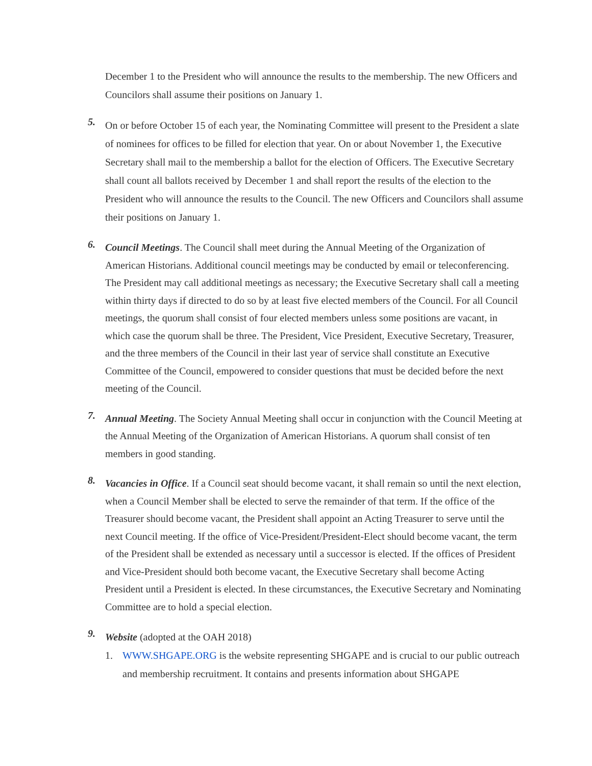December 1 to the President who will announce the results to the membership. The new Officers and Councilors shall assume their positions on January 1.
5.
On or before October 15 of each year, the Nominating Committee will present to the President a slate of nominees for offices to be filled for election that year. On or about November 1, the Executive Secretary shall mail to the membership a ballot for the election of Officers. The Executive Secretary shall count all ballots received by December 1 and shall report the results of the election to the President who will announce the results to the Council. The new Officers and Councilors shall assume their positions on January 1.
6.
Council Meetings. The Council shall meet during the Annual Meeting of the Organization of American Historians. Additional council meetings may be conducted by email or teleconferencing. The President may call additional meetings as necessary; the Executive Secretary shall call a meeting within thirty days if directed to do so by at least five elected members of the Council. For all Council meetings, the quorum shall consist of four elected members unless some positions are vacant, in which case the quorum shall be three. The President, Vice President, Executive Secretary, Treasurer, and the three members of the Council in their last year of service shall constitute an Executive Committee of the Council, empowered to consider questions that must be decided before the next meeting of the Council.
7.
Annual Meeting. The Society Annual Meeting shall occur in conjunction with the Council Meeting at the Annual Meeting of the Organization of American Historians. A quorum shall consist of ten members in good standing.
8.
Vacancies in Office. If a Council seat should become vacant, it shall remain so until the next election, when a Council Member shall be elected to serve the remainder of that term. If the office of the Treasurer should become vacant, the President shall appoint an Acting Treasurer to serve until the next Council meeting. If the office of Vice-President/President-Elect should become vacant, the term of the President shall be extended as necessary until a successor is elected. If the offices of President and Vice-President should both become vacant, the Executive Secretary shall become Acting President until a President is elected. In these circumstances, the Executive Secretary and Nominating Committee are to hold a special election.
9.
Website (adopted at the OAH 2018)
1. WWW.SHGAPE.ORG is the website representing SHGAPE and is crucial to our public outreach and membership recruitment. It contains and presents information about SHGAPE